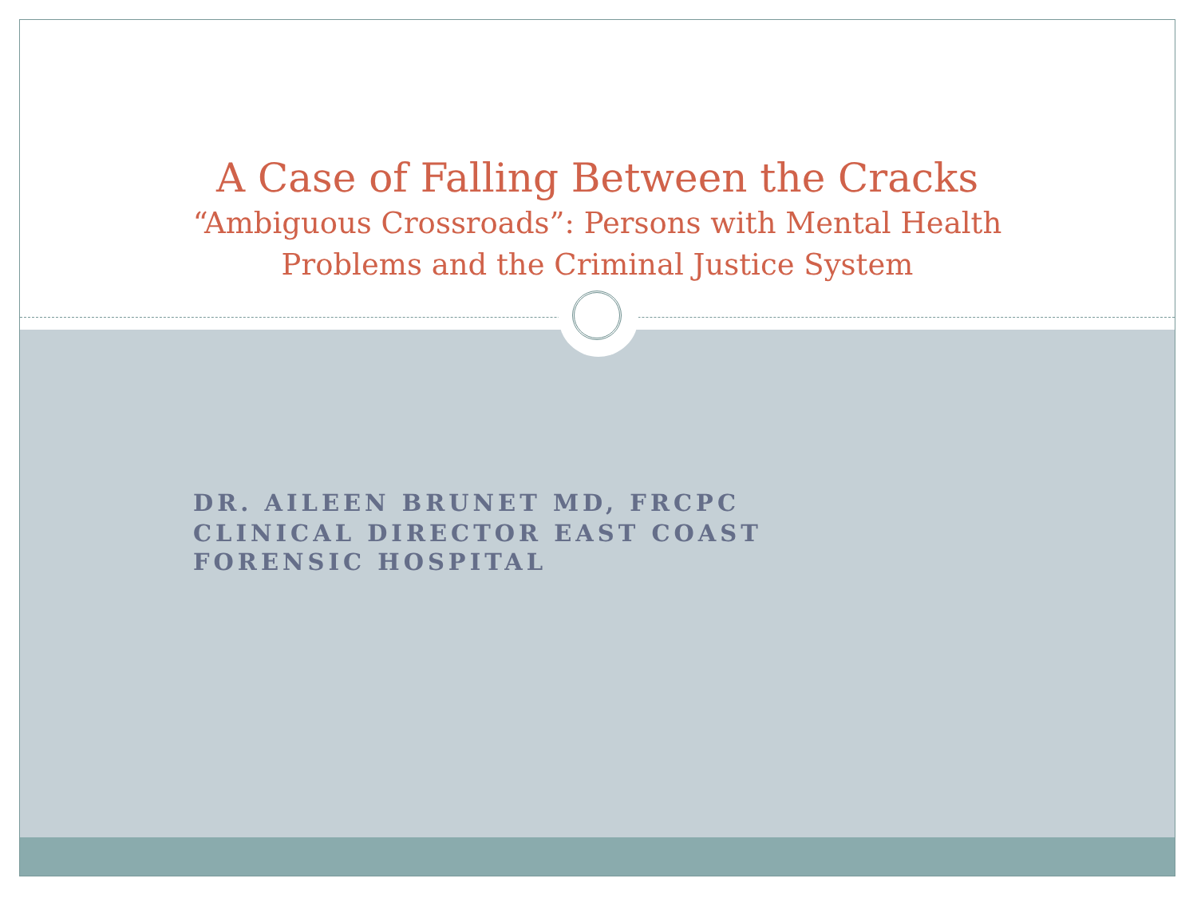A Case of Falling Between the Cracks
“Ambiguous Crossroads”: Persons with Mental Health
Problems and the Criminal Justice System
DR. AILEEN BRUNET MD, FRCPC
CLINICAL DIRECTOR EAST COAST
FORENSIC HOSPITAL